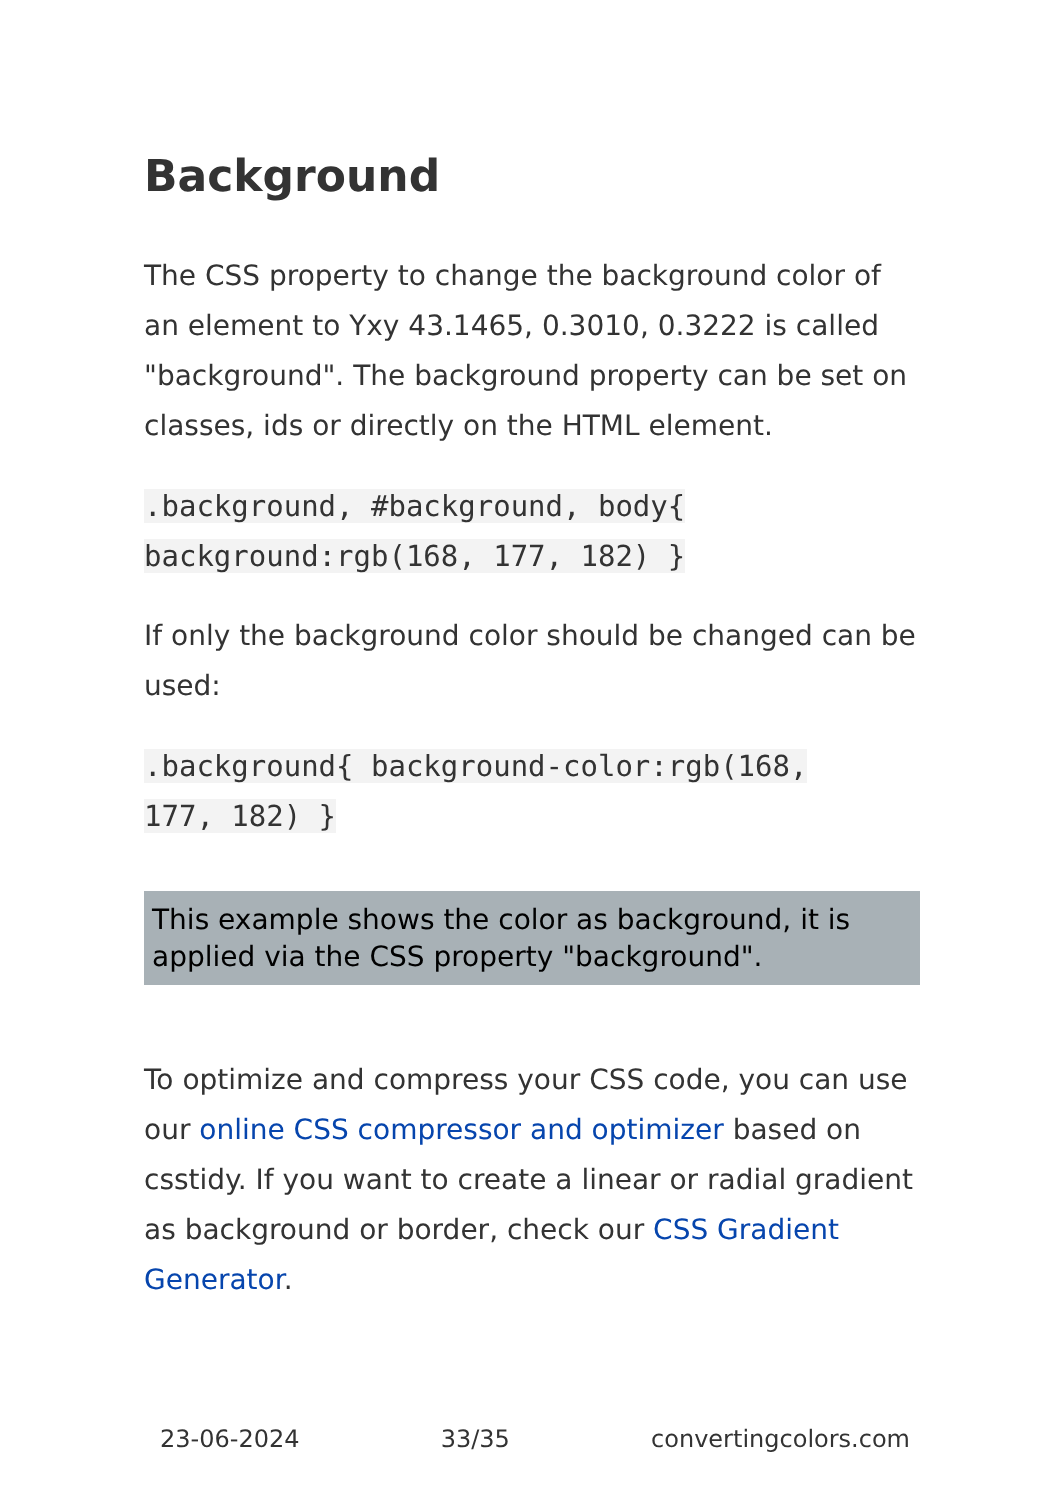Background
The CSS property to change the background color of an element to Yxy 43.1465, 0.3010, 0.3222 is called "background". The background property can be set on classes, ids or directly on the HTML element.
.background, #background, body{
background:rgb(168, 177, 182) }
If only the background color should be changed can be used:
.background{ background-color:rgb(168,
177, 182) }
This example shows the color as background, it is applied via the CSS property "background".
To optimize and compress your CSS code, you can use our online CSS compressor and optimizer based on csstidy. If you want to create a linear or radial gradient as background or border, check our CSS Gradient Generator.
23-06-2024 33/35 convertingcolors.com